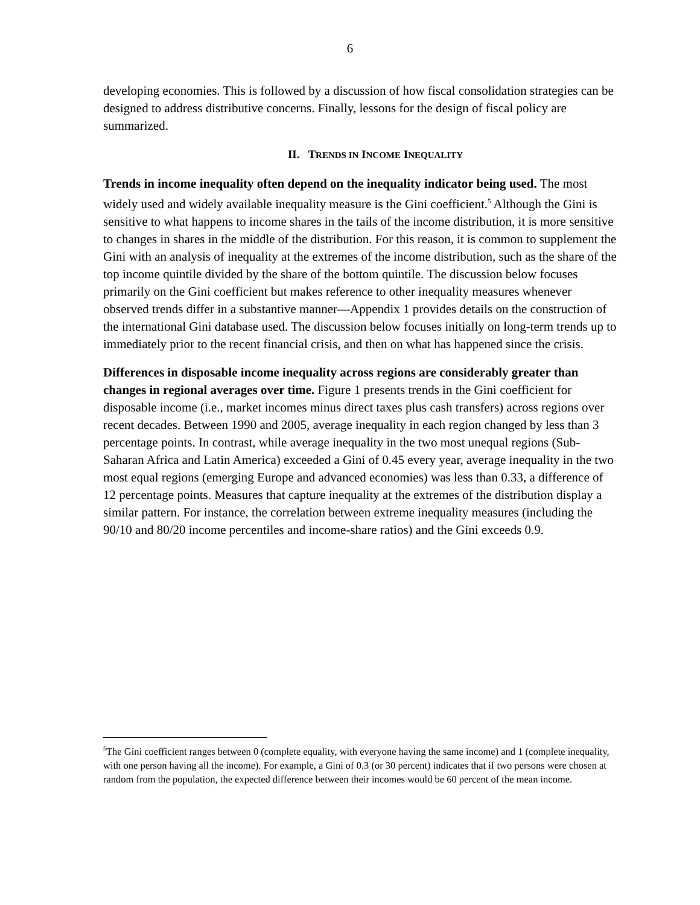6
developing economies. This is followed by a discussion of how fiscal consolidation strategies can be designed to address distributive concerns. Finally, lessons for the design of fiscal policy are summarized.
II. TRENDS IN INCOME INEQUALITY
Trends in income inequality often depend on the inequality indicator being used. The most widely used and widely available inequality measure is the Gini coefficient.<sup>5</sup> Although the Gini is sensitive to what happens to income shares in the tails of the income distribution, it is more sensitive to changes in shares in the middle of the distribution. For this reason, it is common to supplement the Gini with an analysis of inequality at the extremes of the income distribution, such as the share of the top income quintile divided by the share of the bottom quintile. The discussion below focuses primarily on the Gini coefficient but makes reference to other inequality measures whenever observed trends differ in a substantive manner—Appendix 1 provides details on the construction of the international Gini database used. The discussion below focuses initially on long-term trends up to immediately prior to the recent financial crisis, and then on what has happened since the crisis.
Differences in disposable income inequality across regions are considerably greater than changes in regional averages over time. Figure 1 presents trends in the Gini coefficient for disposable income (i.e., market incomes minus direct taxes plus cash transfers) across regions over recent decades. Between 1990 and 2005, average inequality in each region changed by less than 3 percentage points. In contrast, while average inequality in the two most unequal regions (Sub-Saharan Africa and Latin America) exceeded a Gini of 0.45 every year, average inequality in the two most equal regions (emerging Europe and advanced economies) was less than 0.33, a difference of 12 percentage points. Measures that capture inequality at the extremes of the distribution display a similar pattern. For instance, the correlation between extreme inequality measures (including the 90/10 and 80/20 income percentiles and income-share ratios) and the Gini exceeds 0.9.
<sup>5</sup> The Gini coefficient ranges between 0 (complete equality, with everyone having the same income) and 1 (complete inequality, with one person having all the income). For example, a Gini of 0.3 (or 30 percent) indicates that if two persons were chosen at random from the population, the expected difference between their incomes would be 60 percent of the mean income.